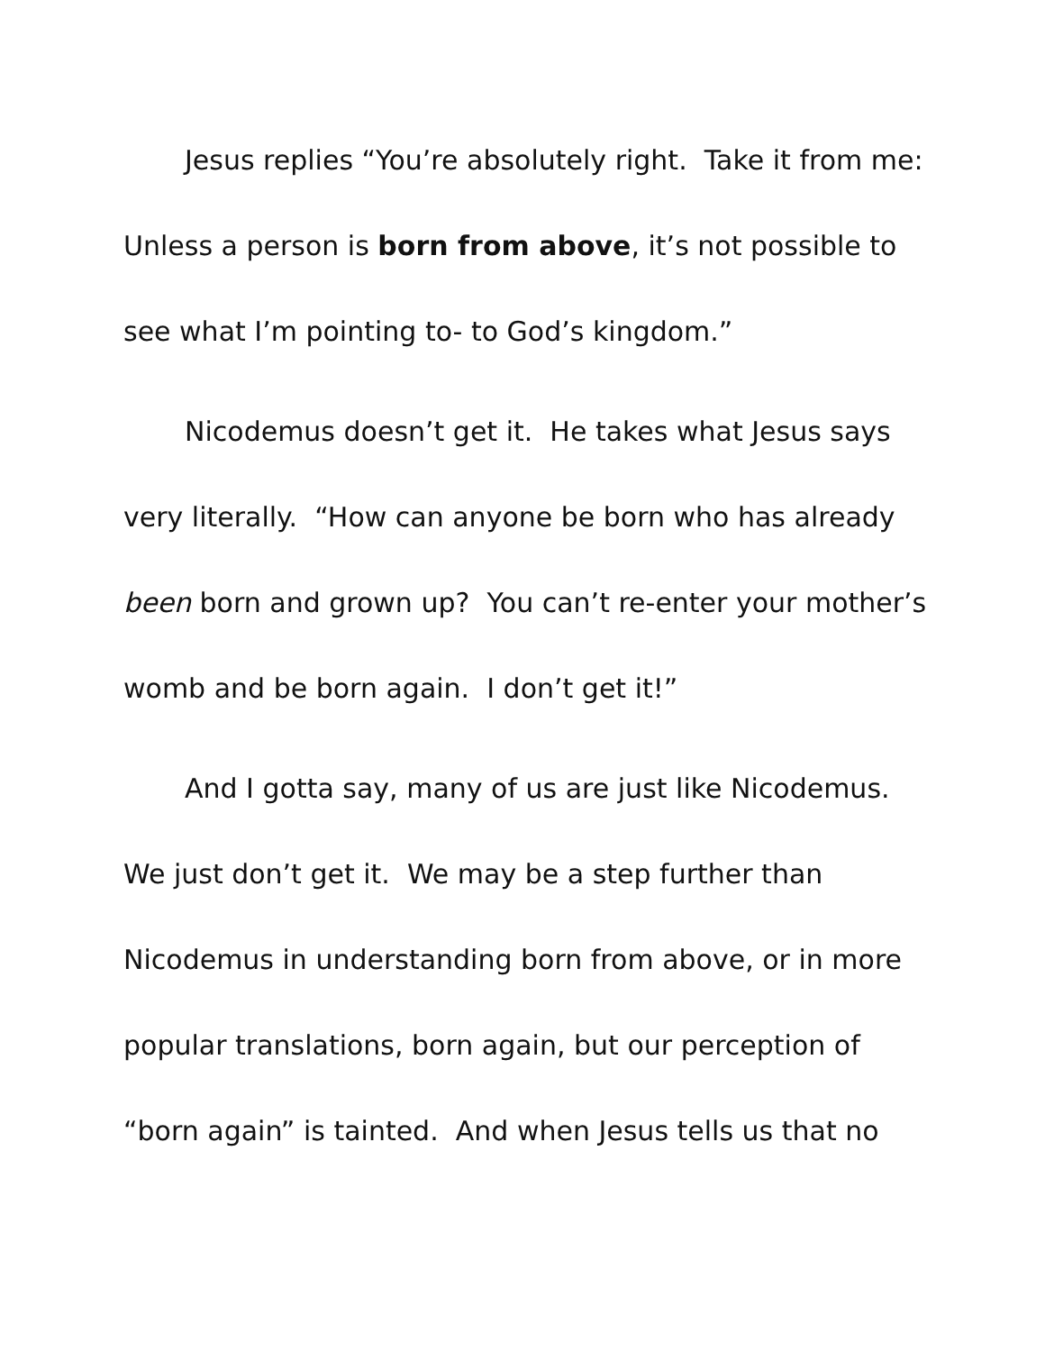Jesus replies “You’re absolutely right. Take it from me: Unless a person is born from above, it’s not possible to see what I’m pointing to- to God’s kingdom.”
Nicodemus doesn’t get it. He takes what Jesus says very literally. “How can anyone be born who has already been born and grown up? You can’t re-enter your mother’s womb and be born again. I don’t get it!”
And I gotta say, many of us are just like Nicodemus. We just don’t get it. We may be a step further than Nicodemus in understanding born from above, or in more popular translations, born again, but our perception of “born again” is tainted. And when Jesus tells us that no